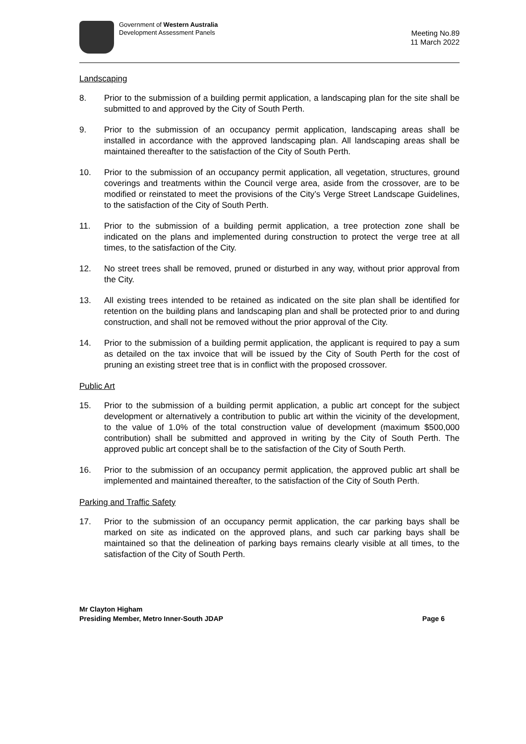Government of Western Australia
Development Assessment Panels
Meeting No.89
11 March 2022
Landscaping
8. Prior to the submission of a building permit application, a landscaping plan for the site shall be submitted to and approved by the City of South Perth.
9. Prior to the submission of an occupancy permit application, landscaping areas shall be installed in accordance with the approved landscaping plan. All landscaping areas shall be maintained thereafter to the satisfaction of the City of South Perth.
10. Prior to the submission of an occupancy permit application, all vegetation, structures, ground coverings and treatments within the Council verge area, aside from the crossover, are to be modified or reinstated to meet the provisions of the City’s Verge Street Landscape Guidelines, to the satisfaction of the City of South Perth.
11. Prior to the submission of a building permit application, a tree protection zone shall be indicated on the plans and implemented during construction to protect the verge tree at all times, to the satisfaction of the City.
12. No street trees shall be removed, pruned or disturbed in any way, without prior approval from the City.
13. All existing trees intended to be retained as indicated on the site plan shall be identified for retention on the building plans and landscaping plan and shall be protected prior to and during construction, and shall not be removed without the prior approval of the City.
14. Prior to the submission of a building permit application, the applicant is required to pay a sum as detailed on the tax invoice that will be issued by the City of South Perth for the cost of pruning an existing street tree that is in conflict with the proposed crossover.
Public Art
15. Prior to the submission of a building permit application, a public art concept for the subject development or alternatively a contribution to public art within the vicinity of the development, to the value of 1.0% of the total construction value of development (maximum $500,000 contribution) shall be submitted and approved in writing by the City of South Perth. The approved public art concept shall be to the satisfaction of the City of South Perth.
16. Prior to the submission of an occupancy permit application, the approved public art shall be implemented and maintained thereafter, to the satisfaction of the City of South Perth.
Parking and Traffic Safety
17. Prior to the submission of an occupancy permit application, the car parking bays shall be marked on site as indicated on the approved plans, and such car parking bays shall be maintained so that the delineation of parking bays remains clearly visible at all times, to the satisfaction of the City of South Perth.
Mr Clayton Higham
Presiding Member, Metro Inner-South JDAP
Page 6